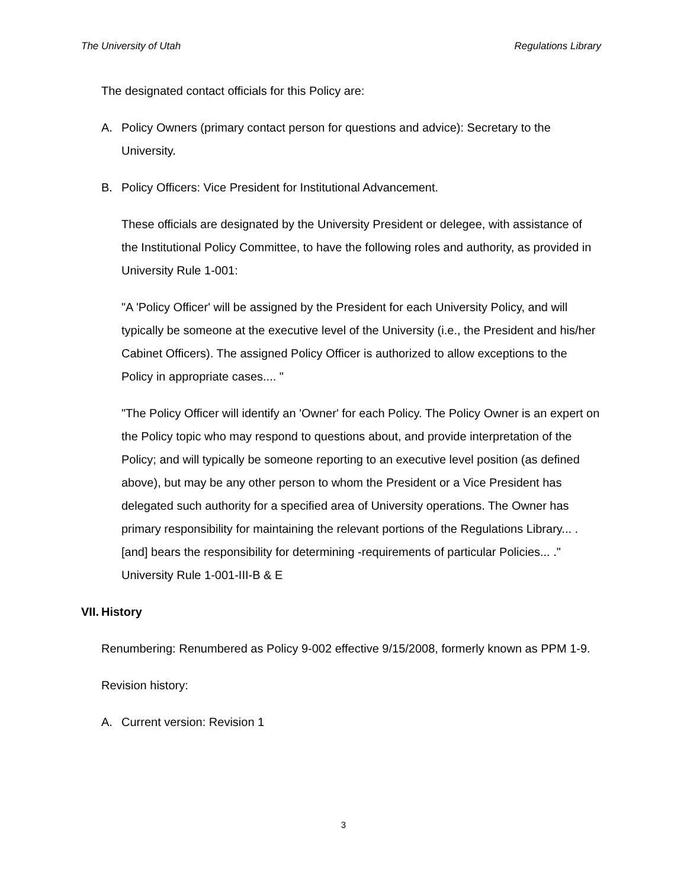The University of Utah Regulations Library
The designated contact officials for this Policy are:
A. Policy Owners (primary contact person for questions and advice): Secretary to the University.
B. Policy Officers: Vice President for Institutional Advancement.
These officials are designated by the University President or delegee, with assistance of the Institutional Policy Committee, to have the following roles and authority, as provided in University Rule 1-001:
"A 'Policy Officer' will be assigned by the President for each University Policy, and will typically be someone at the executive level of the University (i.e., the President and his/her Cabinet Officers). The assigned Policy Officer is authorized to allow exceptions to the Policy in appropriate cases.... "
"The Policy Officer will identify an 'Owner' for each Policy. The Policy Owner is an expert on the Policy topic who may respond to questions about, and provide interpretation of the Policy; and will typically be someone reporting to an executive level position (as defined above), but may be any other person to whom the President or a Vice President has delegated such authority for a specified area of University operations. The Owner has primary responsibility for maintaining the relevant portions of the Regulations Library... .[and] bears the responsibility for determining -requirements of particular Policies... ." University Rule 1-001-III-B & E
VII. History
Renumbering: Renumbered as Policy 9-002 effective 9/15/2008, formerly known as PPM 1-9.
Revision history:
A. Current version: Revision 1
3